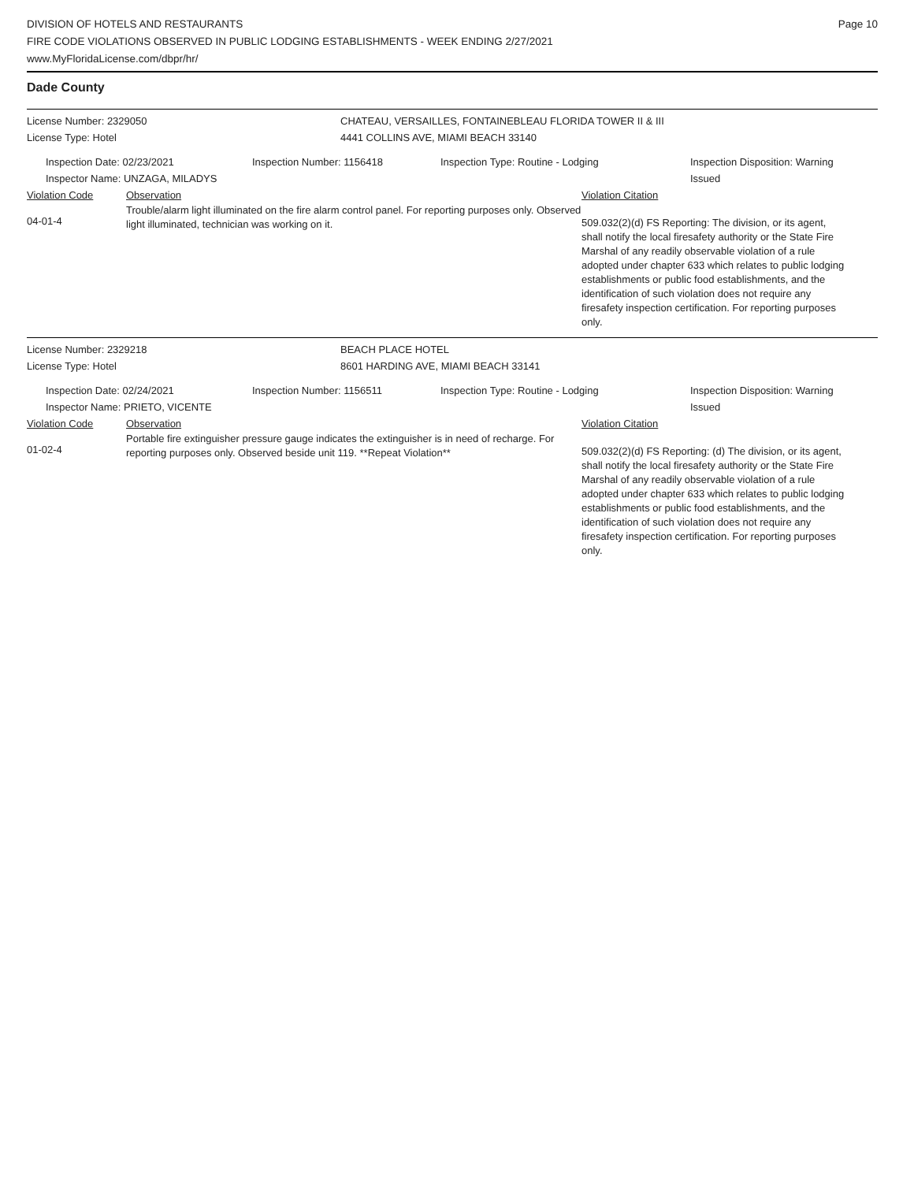DIVISION OF HOTELS AND RESTAURANTS
FIRE CODE VIOLATIONS OBSERVED IN PUBLIC LODGING ESTABLISHMENTS - WEEK ENDING 2/27/2021
www.MyFloridaLicense.com/dbpr/hr/
Page 10
Dade County
License Number: 2329050 CHATEAU, VERSAILLES, FONTAINEBLEAU FLORIDA TOWER II & III
License Type: Hotel 4441 COLLINS AVE, MIAMI BEACH 33140
Inspection Date: 02/23/2021
Inspector Name: UNZAGA, MILADYS
Inspection Number: 1156418 Inspection Type: Routine - Lodging Inspection Disposition: Warning
Issued
Violation Code Observation Violation Citation
04-01-4
Trouble/alarm light illuminated on the fire alarm control panel. For reporting purposes only. Observed light illuminated, technician was working on it.
509.032(2)(d) FS Reporting: The division, or its agent, shall notify the local firesafety authority or the State Fire Marshal of any readily observable violation of a rule adopted under chapter 633 which relates to public lodging establishments or public food establishments, and the identification of such violation does not require any firesafety inspection certification. For reporting purposes only.
License Number: 2329218 BEACH PLACE HOTEL
License Type: Hotel 8601 HARDING AVE, MIAMI BEACH 33141
Inspection Date: 02/24/2021
Inspector Name: PRIETO, VICENTE
Inspection Number: 1156511 Inspection Type: Routine - Lodging Inspection Disposition: Warning
Issued
Violation Code Observation Violation Citation
01-02-4
Portable fire extinguisher pressure gauge indicates the extinguisher is in need of recharge. For reporting purposes only. Observed beside unit 119. **Repeat Violation**
509.032(2)(d) FS Reporting: (d) The division, or its agent, shall notify the local firesafety authority or the State Fire Marshal of any readily observable violation of a rule adopted under chapter 633 which relates to public lodging establishments or public food establishments, and the identification of such violation does not require any firesafety inspection certification. For reporting purposes only.